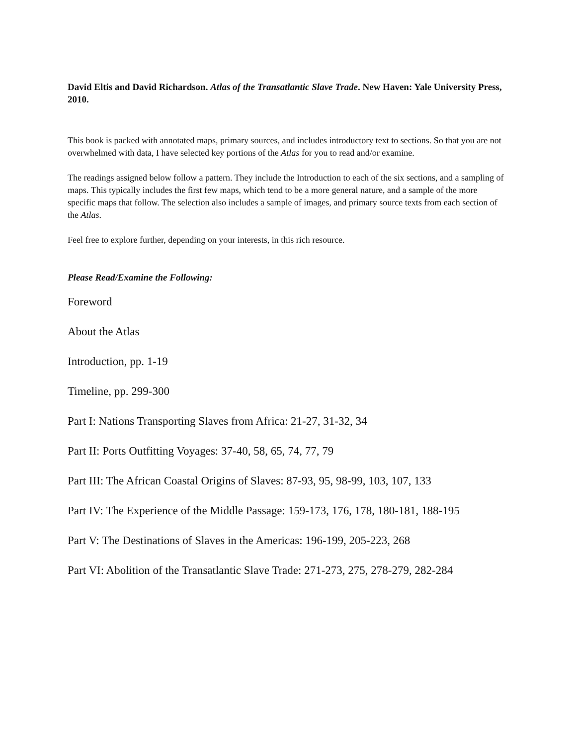David Eltis and David Richardson. Atlas of the Transatlantic Slave Trade. New Haven: Yale University Press, 2010.
This book is packed with annotated maps, primary sources, and includes introductory text to sections. So that you are not overwhelmed with data, I have selected key portions of the Atlas for you to read and/or examine.
The readings assigned below follow a pattern. They include the Introduction to each of the six sections, and a sampling of maps. This typically includes the first few maps, which tend to be a more general nature, and a sample of the more specific maps that follow. The selection also includes a sample of images, and primary source texts from each section of the Atlas.
Feel free to explore further, depending on your interests, in this rich resource.
Please Read/Examine the Following:
Foreword
About the Atlas
Introduction, pp. 1-19
Timeline, pp. 299-300
Part I: Nations Transporting Slaves from Africa: 21-27, 31-32, 34
Part II: Ports Outfitting Voyages: 37-40, 58, 65, 74, 77, 79
Part III: The African Coastal Origins of Slaves: 87-93, 95, 98-99, 103, 107, 133
Part IV: The Experience of the Middle Passage: 159-173, 176, 178, 180-181, 188-195
Part V: The Destinations of Slaves in the Americas: 196-199, 205-223, 268
Part VI: Abolition of the Transatlantic Slave Trade: 271-273, 275, 278-279, 282-284